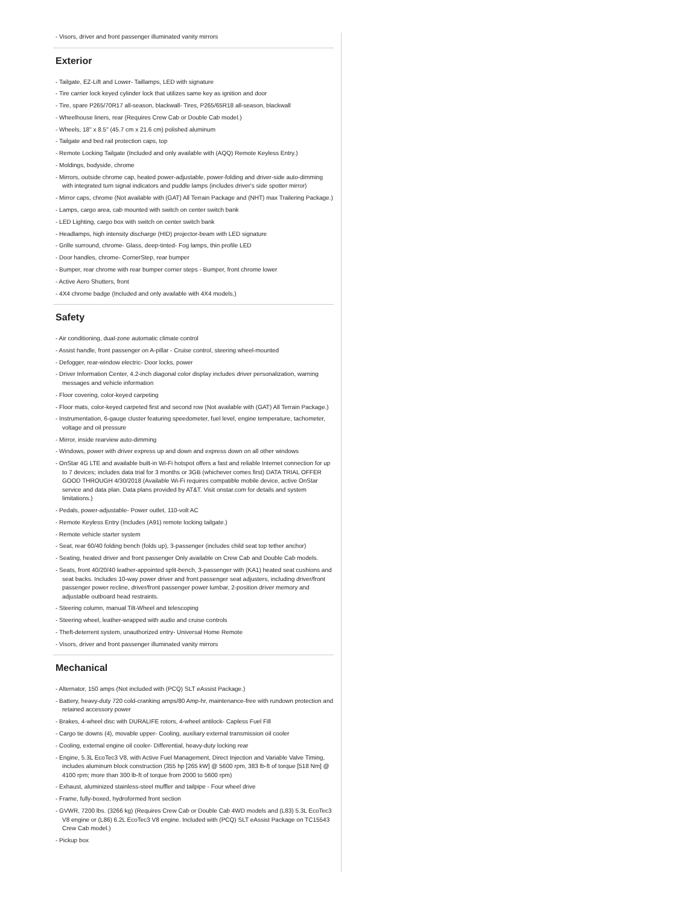- Visors, driver and front passenger illuminated vanity mirrors
Exterior
- Tailgate, EZ-Lift and Lower- Taillamps, LED with signature
- Tire carrier lock keyed cylinder lock that utilizes same key as ignition and door
- Tire, spare P265/70R17 all-season, blackwall- Tires, P265/65R18 all-season, blackwall
- Wheelhouse liners, rear (Requires Crew Cab or Double Cab model.)
- Wheels, 18" x 8.5" (45.7 cm x 21.6 cm) polished aluminum
- Tailgate and bed rail protection caps, top
- Remote Locking Tailgate (Included and only available with (AQQ) Remote Keyless Entry.)
- Moldings, bodyside, chrome
- Mirrors, outside chrome cap, heated power-adjustable, power-folding and driver-side auto-dimming with integrated turn signal indicators and puddle lamps (includes driver's side spotter mirror)
- Mirror caps, chrome (Not available with (GAT) All Terrain Package and (NHT) max Trailering Package.)
- Lamps, cargo area, cab mounted with switch on center switch bank
- LED Lighting, cargo box with switch on center switch bank
- Headlamps, high intensity discharge (HID) projector-beam with LED signature
- Grille surround, chrome- Glass, deep-tinted- Fog lamps, thin profile LED
- Door handles, chrome- CornerStep, rear bumper
- Bumper, rear chrome with rear bumper corner steps - Bumper, front chrome lower
- Active Aero Shutters, front
- 4X4 chrome badge (Included and only available with 4X4 models.)
Safety
- Air conditioning, dual-zone automatic climate control
- Assist handle, front passenger on A-pillar - Cruise control, steering wheel-mounted
- Defogger, rear-window electric- Door locks, power
- Driver Information Center, 4.2-inch diagonal color display includes driver personalization, warning messages and vehicle information
- Floor covering, color-keyed carpeting
- Floor mats, color-keyed carpeted first and second row (Not available with (GAT) All Terrain Package.)
- Instrumentation, 6-gauge cluster featuring speedometer, fuel level, engine temperature, tachometer, voltage and oil pressure
- Mirror, inside rearview auto-dimming
- Windows, power with driver express up and down and express down on all other windows
- OnStar 4G LTE and available built-in Wi-Fi hotspot offers a fast and reliable Internet connection for up to 7 devices; includes data trial for 3 months or 3GB (whichever comes first) DATA TRIAL OFFER GOOD THROUGH 4/30/2018 (Available Wi-Fi requires compatible mobile device, active OnStar service and data plan. Data plans provided by AT&T. Visit onstar.com for details and system limitations.)
- Pedals, power-adjustable- Power outlet, 110-volt AC
- Remote Keyless Entry (Includes (A91) remote locking tailgate.)
- Remote vehicle starter system
- Seat, rear 60/40 folding bench (folds up), 3-passenger (includes child seat top tether anchor)
- Seating, heated driver and front passenger Only available on Crew Cab and Double Cab models.
- Seats, front 40/20/40 leather-appointed split-bench, 3-passenger with (KA1) heated seat cushions and seat backs. Includes 10-way power driver and front passenger seat adjusters, including driver/front passenger power recline, driver/front passenger power lumbar, 2-position driver memory and adjustable outboard head restraints.
- Steering column, manual Tilt-Wheel and telescoping
- Steering wheel, leather-wrapped with audio and cruise controls
- Theft-deterrent system, unauthorized entry- Universal Home Remote
- Visors, driver and front passenger illuminated vanity mirrors
Mechanical
- Alternator, 150 amps (Not included with (PCQ) SLT eAssist Package.)
- Battery, heavy-duty 720 cold-cranking amps/80 Amp-hr, maintenance-free with rundown protection and retained accessory power
- Brakes, 4-wheel disc with DURALIFE rotors, 4-wheel antilock- Capless Fuel Fill
- Cargo tie downs (4), movable upper- Cooling, auxiliary external transmission oil cooler
- Cooling, external engine oil cooler- Differential, heavy-duty locking rear
- Engine, 5.3L EcoTec3 V8, with Active Fuel Management, Direct Injection and Variable Valve Timing, includes aluminum block construction (355 hp [265 kW] @ 5600 rpm, 383 lb-ft of torque [518 Nm] @ 4100 rpm; more than 300 lb-ft of torque from 2000 to 5600 rpm)
- Exhaust, aluminized stainless-steel muffler and tailpipe - Four wheel drive
- Frame, fully-boxed, hydroformed front section
- GVWR, 7200 lbs. (3266 kg) (Requires Crew Cab or Double Cab 4WD models and (L83) 5.3L EcoTec3 V8 engine or (L86) 6.2L EcoTec3 V8 engine. Included with (PCQ) SLT eAssist Package on TC15543 Crew Cab model.)
- Pickup box